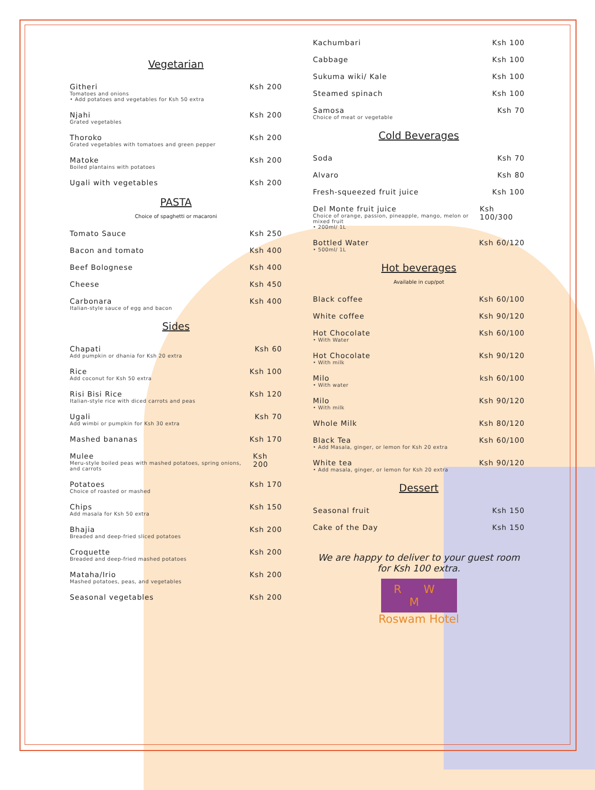Vegetarian
Githeri
Tomatoes and onions
• Add potatoes and vegetables for Ksh 50 extra Ksh 200
Njahi
Grated vegetables Ksh 200
Thoroko
Grated vegetables with tomatoes and green pepper Ksh 200
Matoke
Boiled plantains with potatoes Ksh 200
Ugali with vegetables Ksh 200
PASTA
Choice of spaghetti or macaroni
Tomato Sauce Ksh 250
Bacon and tomato Ksh 400
Beef Bolognese Ksh 400
Cheese Ksh 450
Carbonara
Italian-style sauce of egg and bacon Ksh 400
Sides
Chapati
Add pumpkin or dhania for Ksh 20 extra Ksh 60
Rice
Add coconut for Ksh 50 extra Ksh 100
Risi Bisi Rice
Italian-style rice with diced carrots and peas Ksh 120
Ugali
Add wimbi or pumpkin for Ksh 30 extra Ksh 70
Mashed bananas Ksh 170
Mulee
Meru-style boiled peas with mashed potatoes, spring onions, and carrots Ksh 200
Potatoes
Choice of roasted or mashed Ksh 170
Chips
Add masala for Ksh 50 extra Ksh 150
Bhajia
Breaded and deep-fried sliced potatoes Ksh 200
Croquette
Breaded and deep-fried mashed potatoes Ksh 200
Mataha/Irio
Mashed potatoes, peas, and vegetables Ksh 200
Seasonal vegetables Ksh 200
Kachumbari Ksh 100
Cabbage Ksh 100
Sukuma wiki/ Kale Ksh 100
Steamed spinach Ksh 100
Samosa
Choice of meat or vegetable Ksh 70
Cold Beverages
Soda Ksh 70
Alvaro Ksh 80
Fresh-squeezed fruit juice Ksh 100
Del Monte fruit juice
Choice of orange, passion, pineapple, mango, melon or mixed fruit
• 200ml/ 1L Ksh 100/300
Bottled Water
• 500ml/ 1L Ksh 60/120
Hot beverages
Available in cup/pot
Black coffee Ksh 60/100
White coffee Ksh 90/120
Hot Chocolate
• With Water Ksh 60/100
Hot Chocolate
• With milk Ksh 90/120
Milo
• With water ksh 60/100
Milo
• With milk Ksh 90/120
Whole Milk Ksh 80/120
Black Tea
• Add Masala, ginger, or lemon for Ksh 20 extra Ksh 60/100
White tea
• Add masala, ginger, or lemon for Ksh 20 extra Ksh 90/120
Dessert
Seasonal fruit Ksh 150
Cake of the Day Ksh 150
We are happy to deliver to your guest room
for Ksh 100 extra.
R W M
Roswam Hotel